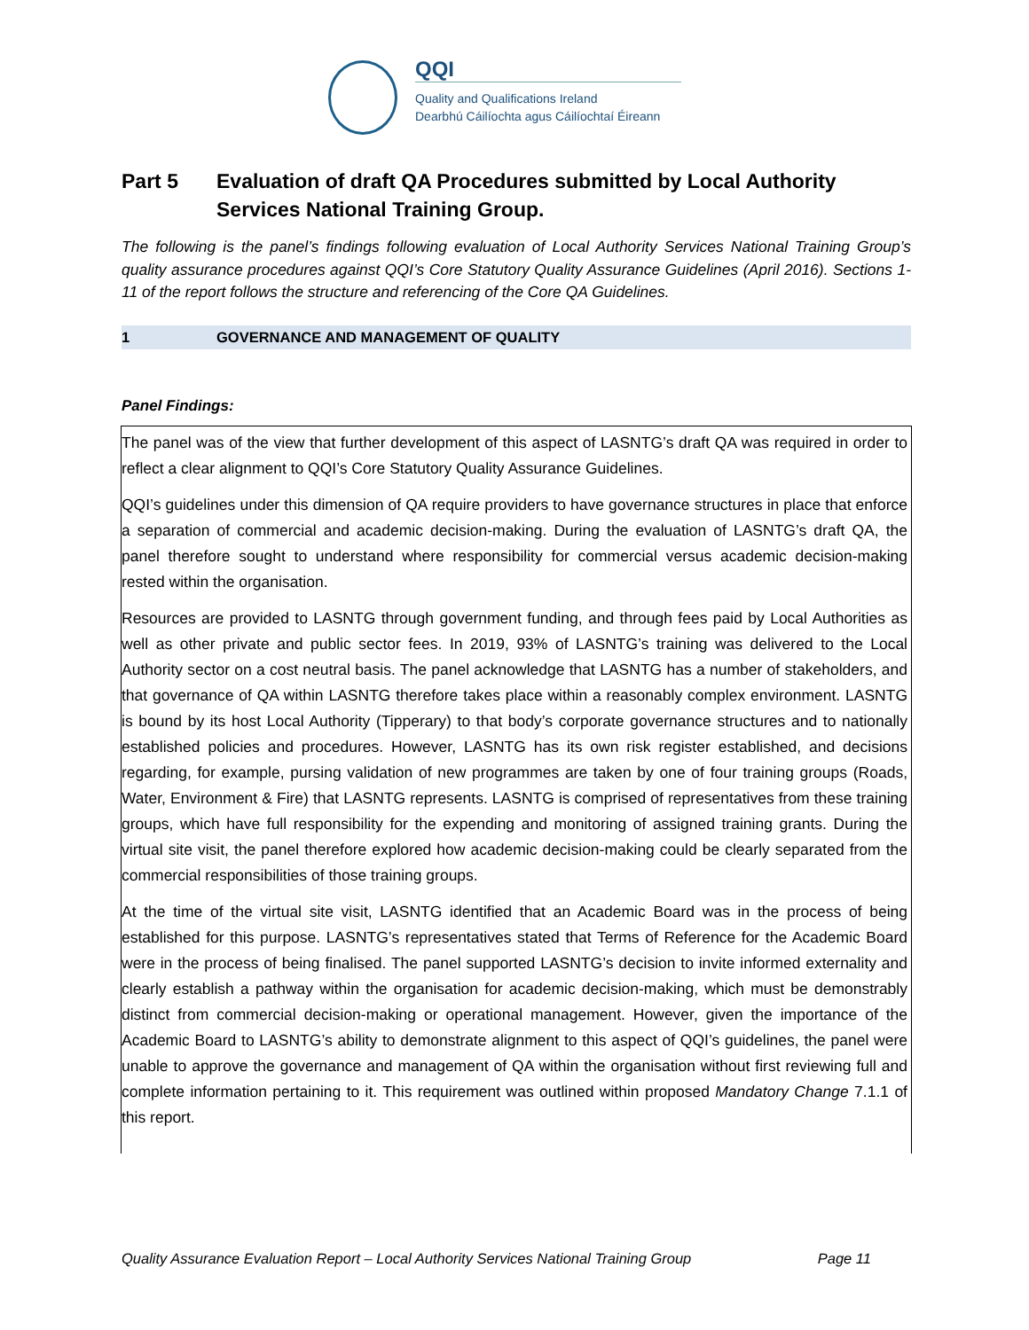QQI
Quality and Qualifications Ireland
Dearbhú Cáilíochta agus Cáilíochtaí Éireann
Part 5 Evaluation of draft QA Procedures submitted by Local Authority Services National Training Group.
The following is the panel’s findings following evaluation of Local Authority Services National Training Group’s quality assurance procedures against QQI’s Core Statutory Quality Assurance Guidelines (April 2016). Sections 1-11 of the report follows the structure and referencing of the Core QA Guidelines.
1 GOVERNANCE AND MANAGEMENT OF QUALITY
Panel Findings:
The panel was of the view that further development of this aspect of LASNTG’s draft QA was required in order to reflect a clear alignment to QQI’s Core Statutory Quality Assurance Guidelines.
QQI’s guidelines under this dimension of QA require providers to have governance structures in place that enforce a separation of commercial and academic decision-making. During the evaluation of LASNTG’s draft QA, the panel therefore sought to understand where responsibility for commercial versus academic decision-making rested within the organisation.
Resources are provided to LASNTG through government funding, and through fees paid by Local Authorities as well as other private and public sector fees. In 2019, 93% of LASNTG’s training was delivered to the Local Authority sector on a cost neutral basis. The panel acknowledge that LASNTG has a number of stakeholders, and that governance of QA within LASNTG therefore takes place within a reasonably complex environment. LASNTG is bound by its host Local Authority (Tipperary) to that body’s corporate governance structures and to nationally established policies and procedures. However, LASNTG has its own risk register established, and decisions regarding, for example, pursing validation of new programmes are taken by one of four training groups (Roads, Water, Environment & Fire) that LASNTG represents. LASNTG is comprised of representatives from these training groups, which have full responsibility for the expending and monitoring of assigned training grants. During the virtual site visit, the panel therefore explored how academic decision-making could be clearly separated from the commercial responsibilities of those training groups.
At the time of the virtual site visit, LASNTG identified that an Academic Board was in the process of being established for this purpose. LASNTG’s representatives stated that Terms of Reference for the Academic Board were in the process of being finalised. The panel supported LASNTG’s decision to invite informed externality and clearly establish a pathway within the organisation for academic decision-making, which must be demonstrably distinct from commercial decision-making or operational management. However, given the importance of the Academic Board to LASNTG’s ability to demonstrate alignment to this aspect of QQI’s guidelines, the panel were unable to approve the governance and management of QA within the organisation without first reviewing full and complete information pertaining to it. This requirement was outlined within proposed Mandatory Change 7.1.1 of this report.
Quality Assurance Evaluation Report – Local Authority Services National Training Group Page 11